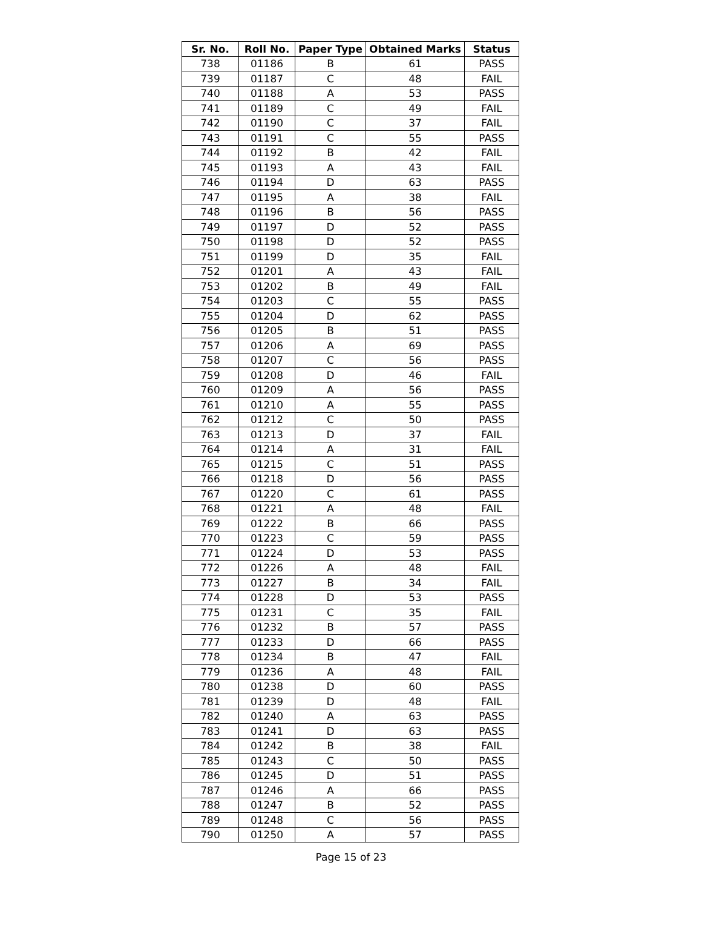| Sr. No. | Roll No. | Paper Type | Obtained Marks | Status |
| --- | --- | --- | --- | --- |
| 738 | 01186 | B | 61 | PASS |
| 739 | 01187 | C | 48 | FAIL |
| 740 | 01188 | A | 53 | PASS |
| 741 | 01189 | C | 49 | FAIL |
| 742 | 01190 | C | 37 | FAIL |
| 743 | 01191 | C | 55 | PASS |
| 744 | 01192 | B | 42 | FAIL |
| 745 | 01193 | A | 43 | FAIL |
| 746 | 01194 | D | 63 | PASS |
| 747 | 01195 | A | 38 | FAIL |
| 748 | 01196 | B | 56 | PASS |
| 749 | 01197 | D | 52 | PASS |
| 750 | 01198 | D | 52 | PASS |
| 751 | 01199 | D | 35 | FAIL |
| 752 | 01201 | A | 43 | FAIL |
| 753 | 01202 | B | 49 | FAIL |
| 754 | 01203 | C | 55 | PASS |
| 755 | 01204 | D | 62 | PASS |
| 756 | 01205 | B | 51 | PASS |
| 757 | 01206 | A | 69 | PASS |
| 758 | 01207 | C | 56 | PASS |
| 759 | 01208 | D | 46 | FAIL |
| 760 | 01209 | A | 56 | PASS |
| 761 | 01210 | A | 55 | PASS |
| 762 | 01212 | C | 50 | PASS |
| 763 | 01213 | D | 37 | FAIL |
| 764 | 01214 | A | 31 | FAIL |
| 765 | 01215 | C | 51 | PASS |
| 766 | 01218 | D | 56 | PASS |
| 767 | 01220 | C | 61 | PASS |
| 768 | 01221 | A | 48 | FAIL |
| 769 | 01222 | B | 66 | PASS |
| 770 | 01223 | C | 59 | PASS |
| 771 | 01224 | D | 53 | PASS |
| 772 | 01226 | A | 48 | FAIL |
| 773 | 01227 | B | 34 | FAIL |
| 774 | 01228 | D | 53 | PASS |
| 775 | 01231 | C | 35 | FAIL |
| 776 | 01232 | B | 57 | PASS |
| 777 | 01233 | D | 66 | PASS |
| 778 | 01234 | B | 47 | FAIL |
| 779 | 01236 | A | 48 | FAIL |
| 780 | 01238 | D | 60 | PASS |
| 781 | 01239 | D | 48 | FAIL |
| 782 | 01240 | A | 63 | PASS |
| 783 | 01241 | D | 63 | PASS |
| 784 | 01242 | B | 38 | FAIL |
| 785 | 01243 | C | 50 | PASS |
| 786 | 01245 | D | 51 | PASS |
| 787 | 01246 | A | 66 | PASS |
| 788 | 01247 | B | 52 | PASS |
| 789 | 01248 | C | 56 | PASS |
| 790 | 01250 | A | 57 | PASS |
Page 15 of 23